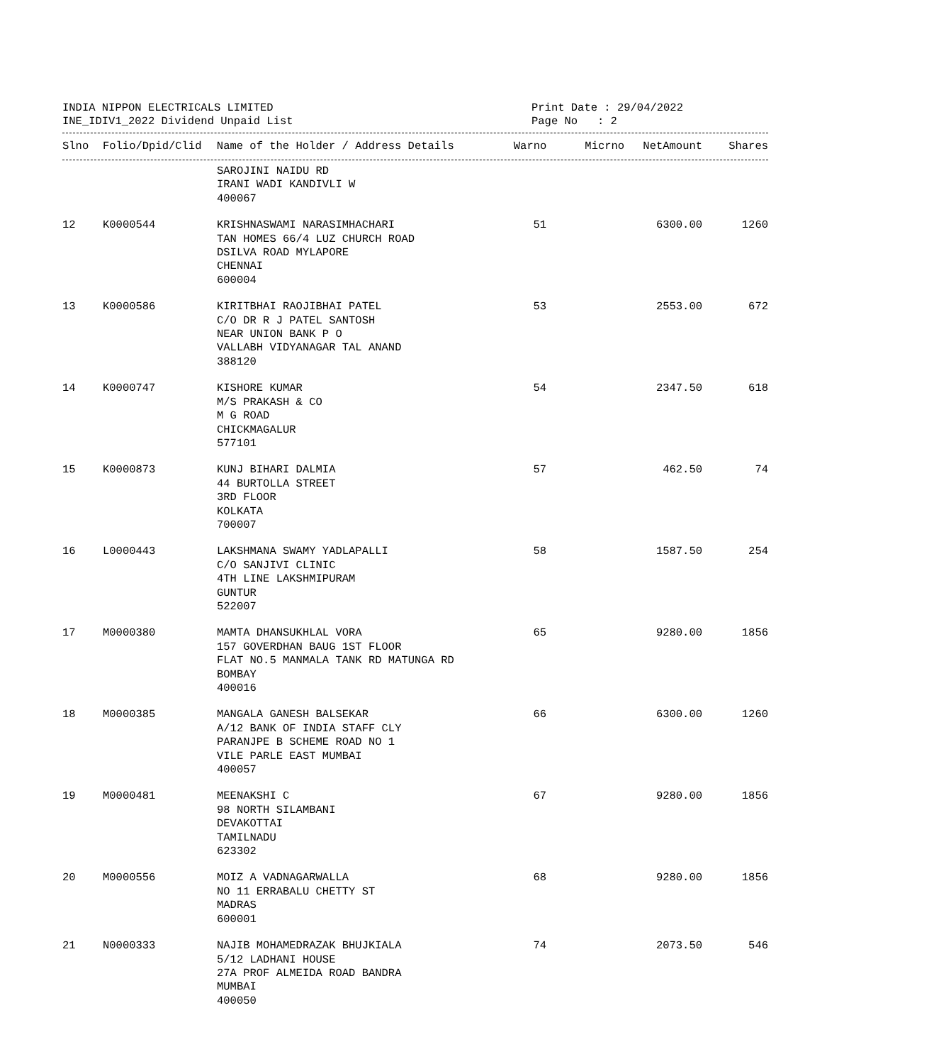INDIA NIPPON ELECTRICALS LIMITED
INE_IDIV1_2022 Dividend Unpaid List
Print Date : 29/04/2022
Page No : 2
| Slno | Folio/Dpid/Clid | Name of the Holder / Address Details | Warno | Micrno | NetAmount | Shares |
| --- | --- | --- | --- | --- | --- | --- |
| | | SAROJINI NAIDU RD IRANI WADI KANDIVLI W 400067 | | | | |
| 12 | K0000544 | KRISHNASWAMI NARASIMHACHARI TAN HOMES 66/4 LUZ CHURCH ROAD DSILVA ROAD MYLAPORE CHENNAI 600004 | 51 | | 6300.00 | 1260 |
| 13 | K0000586 | KIRITBHAI RAOJIBHAI PATEL C/O DR R J PATEL SANTOSH NEAR UNION BANK P O VALLABH VIDYANAGAR TAL ANAND 388120 | 53 | | 2553.00 | 672 |
| 14 | K0000747 | KISHORE KUMAR M/S PRAKASH & CO M G ROAD CHICKMAGALUR 577101 | 54 | | 2347.50 | 618 |
| 15 | K0000873 | KUNJ BIHARI DALMIA 44 BURTOLLA STREET 3RD FLOOR KOLKATA 700007 | 57 | | 462.50 | 74 |
| 16 | L0000443 | LAKSHMANA SWAMY YADLAPALLI C/O SANJIVI CLINIC 4TH LINE LAKSHMIPURAM GUNTUR 522007 | 58 | | 1587.50 | 254 |
| 17 | M0000380 | MAMTA DHANSUKHLAL VORA 157 GOVERDHAN BAUG 1ST FLOOR FLAT NO.5 MANMALA TANK RD MATUNGA RD BOMBAY 400016 | 65 | | 9280.00 | 1856 |
| 18 | M0000385 | MANGALA GANESH BALSEKAR A/12 BANK OF INDIA STAFF CLY PARANJPE B SCHEME ROAD NO 1 VILE PARLE EAST MUMBAI 400057 | 66 | | 6300.00 | 1260 |
| 19 | M0000481 | MEENAKSHI C 98 NORTH SILAMBANI DEVAKOTTAI TAMILNADU 623302 | 67 | | 9280.00 | 1856 |
| 20 | M0000556 | MOIZ A VADNAGARWALLA NO 11 ERRABALU CHETTY ST MADRAS 600001 | 68 | | 9280.00 | 1856 |
| 21 | N0000333 | NAJIB MOHAMEDRAZAK BHUJKIALA 5/12 LADHANI HOUSE 27A PROF ALMEIDA ROAD BANDRA MUMBAI 400050 | 74 | | 2073.50 | 546 |